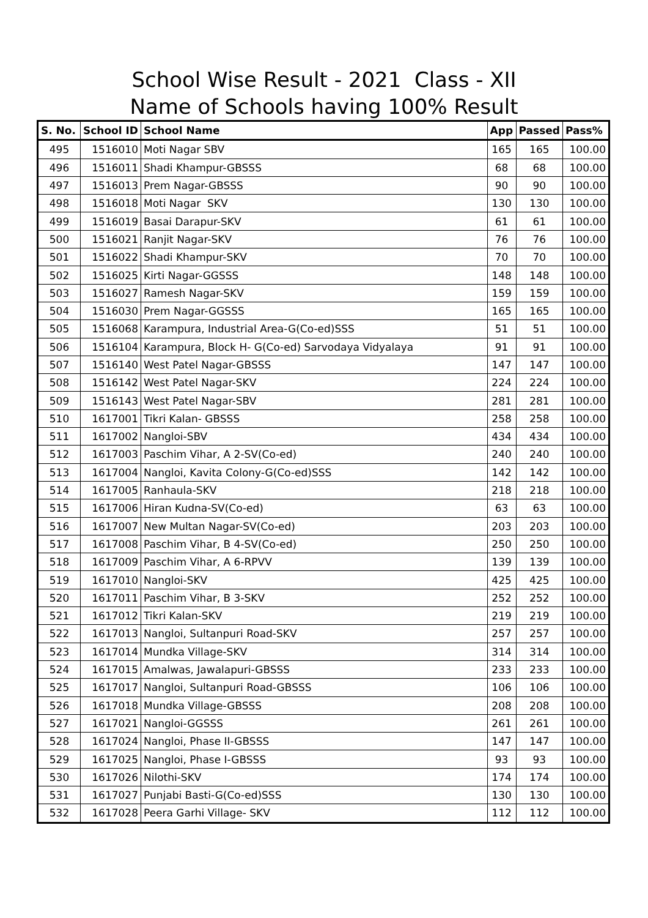School Wise Result - 2021 Class - XII
Name of Schools having 100% Result
| S. No. | School ID | School Name | App | Passed | Pass% |
| --- | --- | --- | --- | --- | --- |
| 495 | 1516010 | Moti Nagar SBV | 165 | 165 | 100.00 |
| 496 | 1516011 | Shadi Khampur-GBSSS | 68 | 68 | 100.00 |
| 497 | 1516013 | Prem Nagar-GBSSS | 90 | 90 | 100.00 |
| 498 | 1516018 | Moti Nagar SKV | 130 | 130 | 100.00 |
| 499 | 1516019 | Basai Darapur-SKV | 61 | 61 | 100.00 |
| 500 | 1516021 | Ranjit Nagar-SKV | 76 | 76 | 100.00 |
| 501 | 1516022 | Shadi Khampur-SKV | 70 | 70 | 100.00 |
| 502 | 1516025 | Kirti Nagar-GGSSS | 148 | 148 | 100.00 |
| 503 | 1516027 | Ramesh Nagar-SKV | 159 | 159 | 100.00 |
| 504 | 1516030 | Prem Nagar-GGSSS | 165 | 165 | 100.00 |
| 505 | 1516068 | Karampura, Industrial Area-G(Co-ed)SSS | 51 | 51 | 100.00 |
| 506 | 1516104 | Karampura, Block H- G(Co-ed) Sarvodaya Vidyalaya | 91 | 91 | 100.00 |
| 507 | 1516140 | West Patel Nagar-GBSSS | 147 | 147 | 100.00 |
| 508 | 1516142 | West Patel Nagar-SKV | 224 | 224 | 100.00 |
| 509 | 1516143 | West Patel Nagar-SBV | 281 | 281 | 100.00 |
| 510 | 1617001 | Tikri Kalan- GBSSS | 258 | 258 | 100.00 |
| 511 | 1617002 | Nangloi-SBV | 434 | 434 | 100.00 |
| 512 | 1617003 | Paschim Vihar, A 2-SV(Co-ed) | 240 | 240 | 100.00 |
| 513 | 1617004 | Nangloi, Kavita Colony-G(Co-ed)SSS | 142 | 142 | 100.00 |
| 514 | 1617005 | Ranhaula-SKV | 218 | 218 | 100.00 |
| 515 | 1617006 | Hiran Kudna-SV(Co-ed) | 63 | 63 | 100.00 |
| 516 | 1617007 | New Multan Nagar-SV(Co-ed) | 203 | 203 | 100.00 |
| 517 | 1617008 | Paschim Vihar, B 4-SV(Co-ed) | 250 | 250 | 100.00 |
| 518 | 1617009 | Paschim Vihar, A 6-RPVV | 139 | 139 | 100.00 |
| 519 | 1617010 | Nangloi-SKV | 425 | 425 | 100.00 |
| 520 | 1617011 | Paschim Vihar, B 3-SKV | 252 | 252 | 100.00 |
| 521 | 1617012 | Tikri Kalan-SKV | 219 | 219 | 100.00 |
| 522 | 1617013 | Nangloi, Sultanpuri Road-SKV | 257 | 257 | 100.00 |
| 523 | 1617014 | Mundka Village-SKV | 314 | 314 | 100.00 |
| 524 | 1617015 | Amalwas, Jawalapuri-GBSSS | 233 | 233 | 100.00 |
| 525 | 1617017 | Nangloi, Sultanpuri Road-GBSSS | 106 | 106 | 100.00 |
| 526 | 1617018 | Mundka Village-GBSSS | 208 | 208 | 100.00 |
| 527 | 1617021 | Nangloi-GGSSS | 261 | 261 | 100.00 |
| 528 | 1617024 | Nangloi, Phase II-GBSSS | 147 | 147 | 100.00 |
| 529 | 1617025 | Nangloi, Phase I-GBSSS | 93 | 93 | 100.00 |
| 530 | 1617026 | Nilothi-SKV | 174 | 174 | 100.00 |
| 531 | 1617027 | Punjabi Basti-G(Co-ed)SSS | 130 | 130 | 100.00 |
| 532 | 1617028 | Peera Garhi Village- SKV | 112 | 112 | 100.00 |